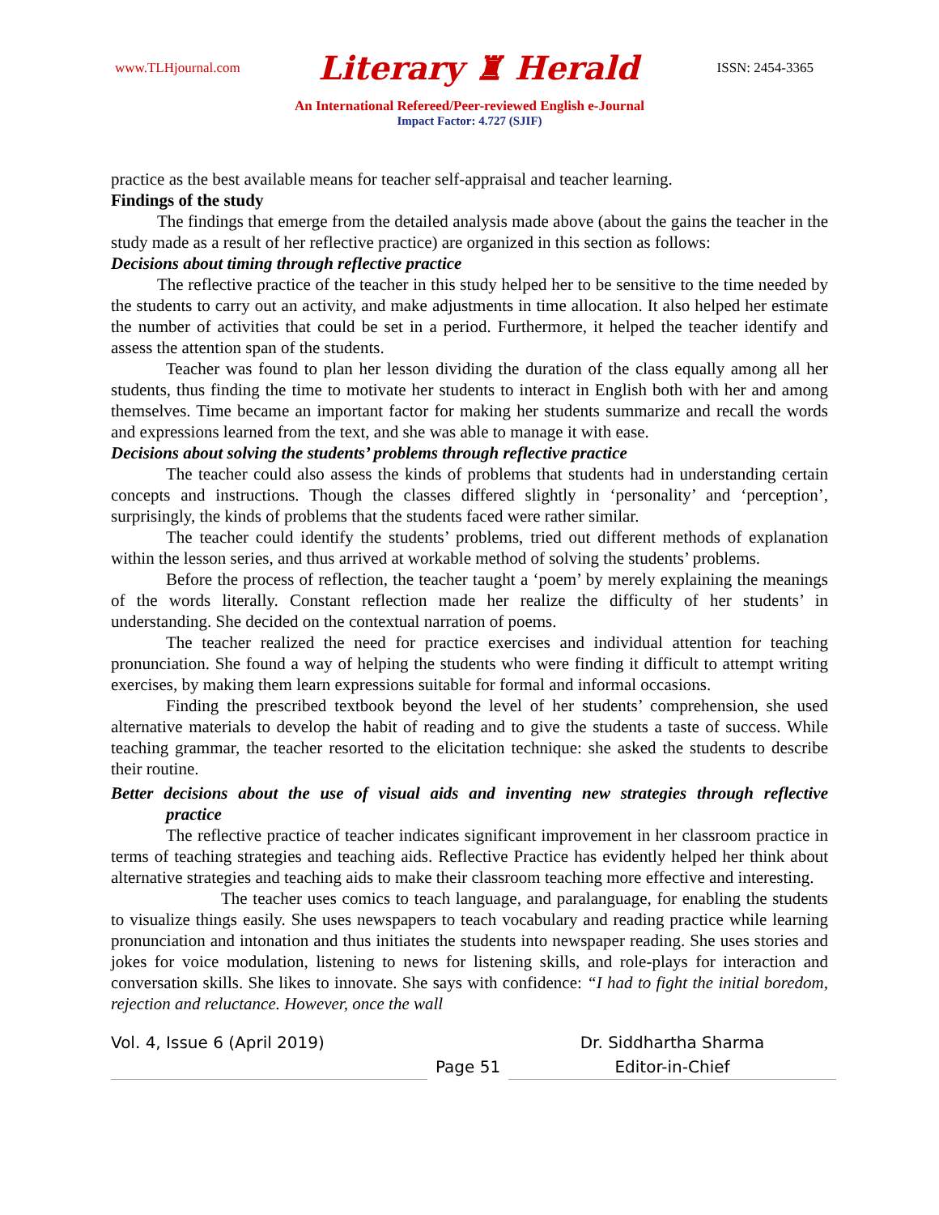www.TLHjournal.com Literary ♜ Herald ISSN: 2454-3365
An International Refereed/Peer-reviewed English e-Journal
Impact Factor: 4.727 (SJIF)
practice as the best available means for teacher self-appraisal and teacher learning.
Findings of the study
The findings that emerge from the detailed analysis made above (about the gains the teacher in the study made as a result of her reflective practice) are organized in this section as follows:
Decisions about timing through reflective practice
The reflective practice of the teacher in this study helped her to be sensitive to the time needed by the students to carry out an activity, and make adjustments in time allocation. It also helped her estimate the number of activities that could be set in a period. Furthermore, it helped the teacher identify and assess the attention span of the students.
Teacher was found to plan her lesson dividing the duration of the class equally among all her students, thus finding the time to motivate her students to interact in English both with her and among themselves. Time became an important factor for making her students summarize and recall the words and expressions learned from the text, and she was able to manage it with ease.
Decisions about solving the students’ problems through reflective practice
The teacher could also assess the kinds of problems that students had in understanding certain concepts and instructions. Though the classes differed slightly in ‘personality’ and ‘perception’, surprisingly, the kinds of problems that the students faced were rather similar.
The teacher could identify the students’ problems, tried out different methods of explanation within the lesson series, and thus arrived at workable method of solving the students’ problems.
Before the process of reflection, the teacher taught a ‘poem’ by merely explaining the meanings of the words literally. Constant reflection made her realize the difficulty of her students’ in understanding. She decided on the contextual narration of poems.
The teacher realized the need for practice exercises and individual attention for teaching pronunciation. She found a way of helping the students who were finding it difficult to attempt writing exercises, by making them learn expressions suitable for formal and informal occasions.
Finding the prescribed textbook beyond the level of her students’ comprehension, she used alternative materials to develop the habit of reading and to give the students a taste of success. While teaching grammar, the teacher resorted to the elicitation technique: she asked the students to describe their routine.
Better decisions about the use of visual aids and inventing new strategies through reflective practice
The reflective practice of teacher indicates significant improvement in her classroom practice in terms of teaching strategies and teaching aids. Reflective Practice has evidently helped her think about alternative strategies and teaching aids to make their classroom teaching more effective and interesting.
The teacher uses comics to teach language, and paralanguage, for enabling the students to visualize things easily. She uses newspapers to teach vocabulary and reading practice while learning pronunciation and intonation and thus initiates the students into newspaper reading. She uses stories and jokes for voice modulation, listening to news for listening skills, and role-plays for interaction and conversation skills. She likes to innovate. She says with confidence: “I had to fight the initial boredom, rejection and reluctance. However, once the wall
Vol. 4, Issue 6 (April 2019)
Page 51
Dr. Siddhartha Sharma
Editor-in-Chief